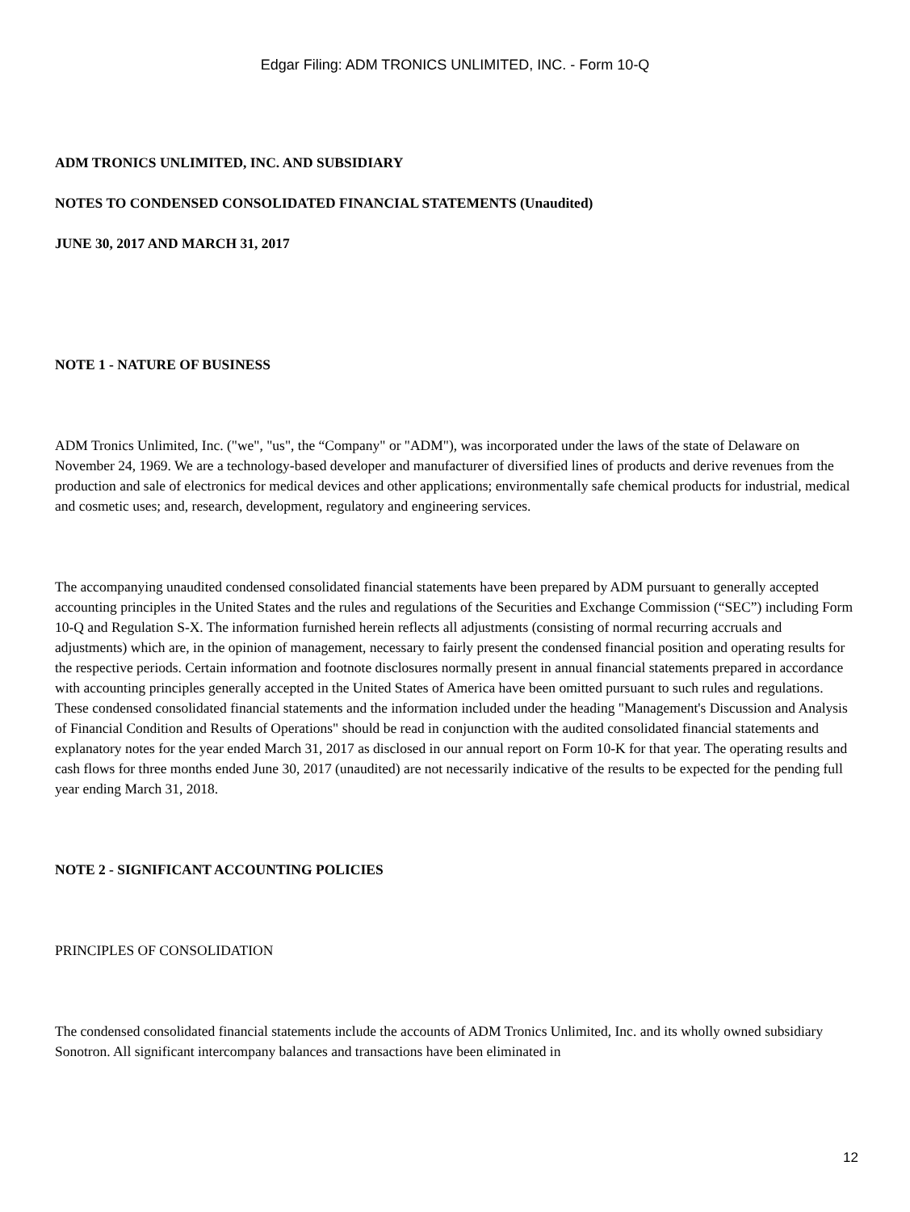Edgar Filing: ADM TRONICS UNLIMITED, INC. - Form 10-Q
ADM TRONICS UNLIMITED, INC. AND SUBSIDIARY
NOTES TO CONDENSED CONSOLIDATED FINANCIAL STATEMENTS (Unaudited)
JUNE 30, 2017 AND MARCH 31, 2017
NOTE 1 - NATURE OF BUSINESS
ADM Tronics Unlimited, Inc. ("we", "us", the “Company" or "ADM"), was incorporated under the laws of the state of Delaware on November 24, 1969. We are a technology-based developer and manufacturer of diversified lines of products and derive revenues from the production and sale of electronics for medical devices and other applications; environmentally safe chemical products for industrial, medical and cosmetic uses; and, research, development, regulatory and engineering services.
The accompanying unaudited condensed consolidated financial statements have been prepared by ADM pursuant to generally accepted accounting principles in the United States and the rules and regulations of the Securities and Exchange Commission (“SEC”) including Form 10-Q and Regulation S-X. The information furnished herein reflects all adjustments (consisting of normal recurring accruals and adjustments) which are, in the opinion of management, necessary to fairly present the condensed financial position and operating results for the respective periods. Certain information and footnote disclosures normally present in annual financial statements prepared in accordance with accounting principles generally accepted in the United States of America have been omitted pursuant to such rules and regulations. These condensed consolidated financial statements and the information included under the heading "Management's Discussion and Analysis of Financial Condition and Results of Operations" should be read in conjunction with the audited consolidated financial statements and explanatory notes for the year ended March 31, 2017 as disclosed in our annual report on Form 10-K for that year. The operating results and cash flows for three months ended June 30, 2017 (unaudited) are not necessarily indicative of the results to be expected for the pending full year ending March 31, 2018.
NOTE 2 - SIGNIFICANT ACCOUNTING POLICIES
PRINCIPLES OF CONSOLIDATION
The condensed consolidated financial statements include the accounts of ADM Tronics Unlimited, Inc. and its wholly owned subsidiary Sonotron. All significant intercompany balances and transactions have been eliminated in
12